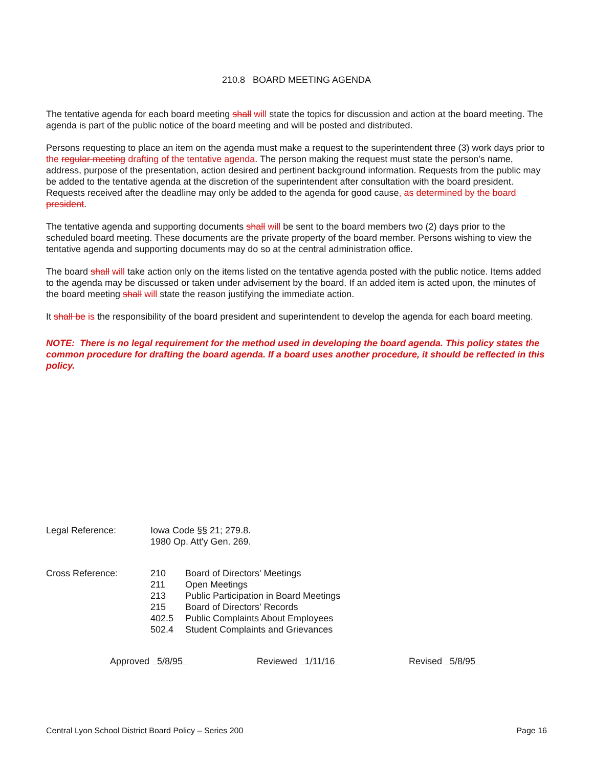210.8 BOARD MEETING AGENDA
The tentative agenda for each board meeting shall will state the topics for discussion and action at the board meeting. The agenda is part of the public notice of the board meeting and will be posted and distributed.
Persons requesting to place an item on the agenda must make a request to the superintendent three (3) work days prior to the regular meeting drafting of the tentative agenda. The person making the request must state the person's name, address, purpose of the presentation, action desired and pertinent background information. Requests from the public may be added to the tentative agenda at the discretion of the superintendent after consultation with the board president. Requests received after the deadline may only be added to the agenda for good cause, as determined by the board president.
The tentative agenda and supporting documents shall will be sent to the board members two (2) days prior to the scheduled board meeting. These documents are the private property of the board member. Persons wishing to view the tentative agenda and supporting documents may do so at the central administration office.
The board shall will take action only on the items listed on the tentative agenda posted with the public notice. Items added to the agenda may be discussed or taken under advisement by the board. If an added item is acted upon, the minutes of the board meeting shall will state the reason justifying the immediate action.
It shall be is the responsibility of the board president and superintendent to develop the agenda for each board meeting.
NOTE: There is no legal requirement for the method used in developing the board agenda. This policy states the common procedure for drafting the board agenda. If a board uses another procedure, it should be reflected in this policy.
| Legal Reference: | Iowa Code §§ 21; 279.8. 1980 Op. Att'y Gen. 269. | |
| Cross Reference: | 210 | Board of Directors' Meetings |
| | 211 | Open Meetings |
| | 213 | Public Participation in Board Meetings |
| | 215 | Board of Directors' Records |
| | 402.5 | Public Complaints About Employees |
| | 502.4 | Student Complaints and Grievances |
Approved 5/8/95 Reviewed 1/11/16 Revised 5/8/95
Central Lyon School District Board Policy – Series 200 Page 16